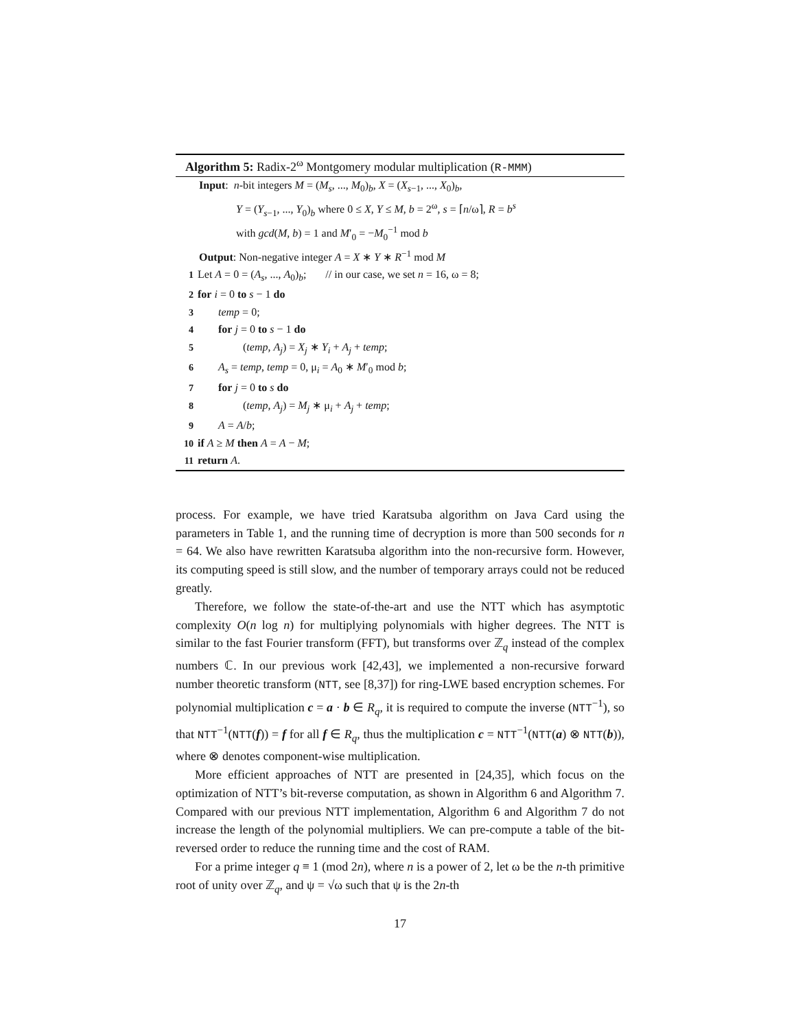Algorithm 5: Radix-2<sup>ω</sup> Montgomery modular multiplication (R-MMM)
Input: n-bit integers M = (M<sub>s</sub>, ..., M<sub>0</sub>)<sub>b</sub>, X = (X<sub>s−1</sub>, ..., X<sub>0</sub>)<sub>b</sub>,
Y = (Y<sub>s−1</sub>, ..., Y<sub>0</sub>)<sub>b</sub> where 0 ≤ X, Y ≤ M, b = 2<sup>ω</sup>, s = ⌈n/ω⌉, R = b<sup>s</sup>
with gcd(M, b) = 1 and M′<sub>0</sub> = −M<sub>0</sub><sup>−1</sup> mod b
Output: Non-negative integer A = X ∗ Y ∗ R<sup>−1</sup> mod M
1 Let A = 0 = (A<sub>s</sub>, ..., A<sub>0</sub>)<sub>b</sub>; // in our case, we set n = 16, ω = 8;
2 for i = 0 to s − 1 do
3 temp = 0;
4 for j = 0 to s − 1 do
5 (temp, A<sub>j</sub>) = X<sub>j</sub> ∗ Y<sub>i</sub> + A<sub>j</sub> + temp;
6 A<sub>s</sub> = temp, temp = 0, μ<sub>i</sub> = A<sub>0</sub> ∗ M′<sub>0</sub> mod b;
7 for j = 0 to s do
8 (temp, A<sub>j</sub>) = M<sub>j</sub> ∗ μ<sub>i</sub> + A<sub>j</sub> + temp;
9 A = A/b;
10 if A ≥ M then A = A − M;
11 return A.
process. For example, we have tried Karatsuba algorithm on Java Card using the parameters in Table 1, and the running time of decryption is more than 500 seconds for n = 64. We also have rewritten Karatsuba algorithm into the non-recursive form. However, its computing speed is still slow, and the number of temporary arrays could not be reduced greatly.
Therefore, we follow the state-of-the-art and use the NTT which has asymptotic complexity O(n log n) for multiplying polynomials with higher degrees. The NTT is similar to the fast Fourier transform (FFT), but transforms over ℤ<sub>q</sub> instead of the complex numbers ℂ. In our previous work [42,43], we implemented a non-recursive forward number theoretic transform (NTT, see [8,37]) for ring-LWE based encryption schemes. For polynomial multiplication c = a · b ∈ R<sub>q</sub>, it is required to compute the inverse (NTT<sup>−1</sup>), so that NTT<sup>−1</sup>(NTT(f)) = f for all f ∈ R<sub>q</sub>, thus the multiplication c = NTT<sup>−1</sup>(NTT(a) ⊗ NTT(b)), where ⊗ denotes component-wise multiplication.
More efficient approaches of NTT are presented in [24,35], which focus on the optimization of NTT’s bit-reverse computation, as shown in Algorithm 6 and Algorithm 7. Compared with our previous NTT implementation, Algorithm 6 and Algorithm 7 do not increase the length of the polynomial multipliers. We can pre-compute a table of the bit-reversed order to reduce the running time and the cost of RAM.
For a prime integer q ≡ 1 (mod 2n), where n is a power of 2, let ω be the n-th primitive root of unity over ℤ<sub>q</sub>, and ψ = √ω such that ψ is the 2n-th
17